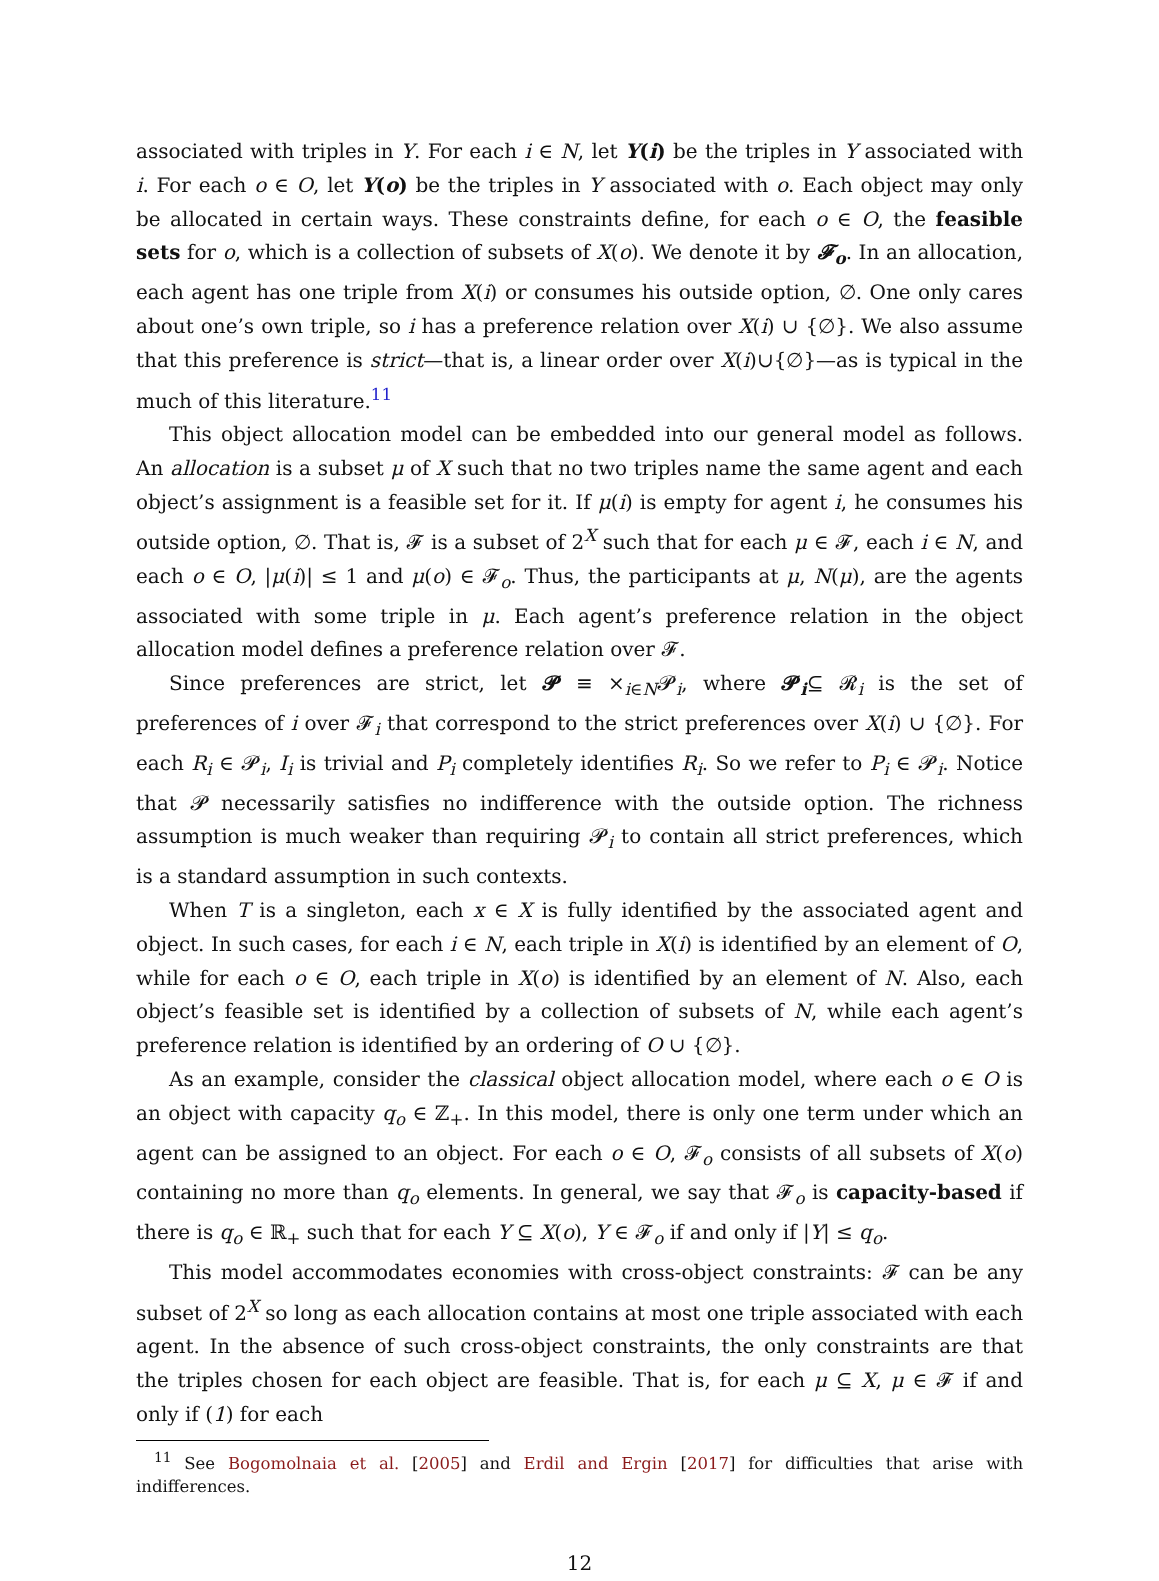associated with triples in Y. For each i ∈ N, let Y(i) be the triples in Y associated with i. For each o ∈ O, let Y(o) be the triples in Y associated with o. Each object may only be allocated in certain ways. These constraints define, for each o ∈ O, the feasible sets for o, which is a collection of subsets of X(o). We denote it by 𝓕<sub>o</sub>. In an allocation, each agent has one triple from X(i) or consumes his outside option, ∅. One only cares about one’s own triple, so i has a preference relation over X(i) ∪ {∅}. We also assume that this preference is strict—that is, a linear order over X(i)∪{∅}—as is typical in the much of this literature.<sup>11</sup>
This object allocation model can be embedded into our general model as follows. An allocation is a subset μ of X such that no two triples name the same agent and each object’s assignment is a feasible set for it. If μ(i) is empty for agent i, he consumes his outside option, ∅. That is, 𝓕 is a subset of 2<sup>X</sup> such that for each μ ∈ 𝓕, each i ∈ N, and each o ∈ O, |μ(i)| ≤ 1 and μ(o) ∈ 𝓕<sub>o</sub>. Thus, the participants at μ, N(μ), are the agents associated with some triple in μ. Each agent’s preference relation in the object allocation model defines a preference relation over 𝓕.
Since preferences are strict, let 𝓟 ≡ ×<sub>i∈N</sub>𝓟<sub>i</sub>, where 𝓟<sub>i</sub>⊆ 𝓡<sub>i</sub> is the set of preferences of i over 𝓕<sub>i</sub> that correspond to the strict preferences over X(i) ∪ {∅}. For each R<sub>i</sub> ∈ 𝓟<sub>i</sub>, I<sub>i</sub> is trivial and P<sub>i</sub> completely identifies R<sub>i</sub>. So we refer to P<sub>i</sub> ∈ 𝓟<sub>i</sub>. Notice that 𝓟 necessarily satisfies no indifference with the outside option. The richness assumption is much weaker than requiring 𝓟<sub>i</sub> to contain all strict preferences, which is a standard assumption in such contexts.
When T is a singleton, each x ∈ X is fully identified by the associated agent and object. In such cases, for each i ∈ N, each triple in X(i) is identified by an element of O, while for each o ∈ O, each triple in X(o) is identified by an element of N. Also, each object’s feasible set is identified by a collection of subsets of N, while each agent’s preference relation is identified by an ordering of O ∪ {∅}.
As an example, consider the classical object allocation model, where each o ∈ O is an object with capacity q<sub>o</sub> ∈ ℤ<sub>+</sub>. In this model, there is only one term under which an agent can be assigned to an object. For each o ∈ O, 𝓕<sub>o</sub> consists of all subsets of X(o) containing no more than q<sub>o</sub> elements. In general, we say that 𝓕<sub>o</sub> is capacity-based if there is q<sub>o</sub> ∈ ℝ<sub>+</sub> such that for each Y ⊆ X(o), Y ∈ 𝓕<sub>o</sub> if and only if |Y| ≤ q<sub>o</sub>.
This model accommodates economies with cross-object constraints: 𝓕 can be any subset of 2<sup>X</sup> so long as each allocation contains at most one triple associated with each agent. In the absence of such cross-object constraints, the only constraints are that the triples chosen for each object are feasible. That is, for each μ ⊆ X, μ ∈ 𝓕 if and only if (1) for each
<sup>11</sup> See Bogomolnaia et al. [2005] and Erdil and Ergin [2017] for difficulties that arise with indifferences.
12